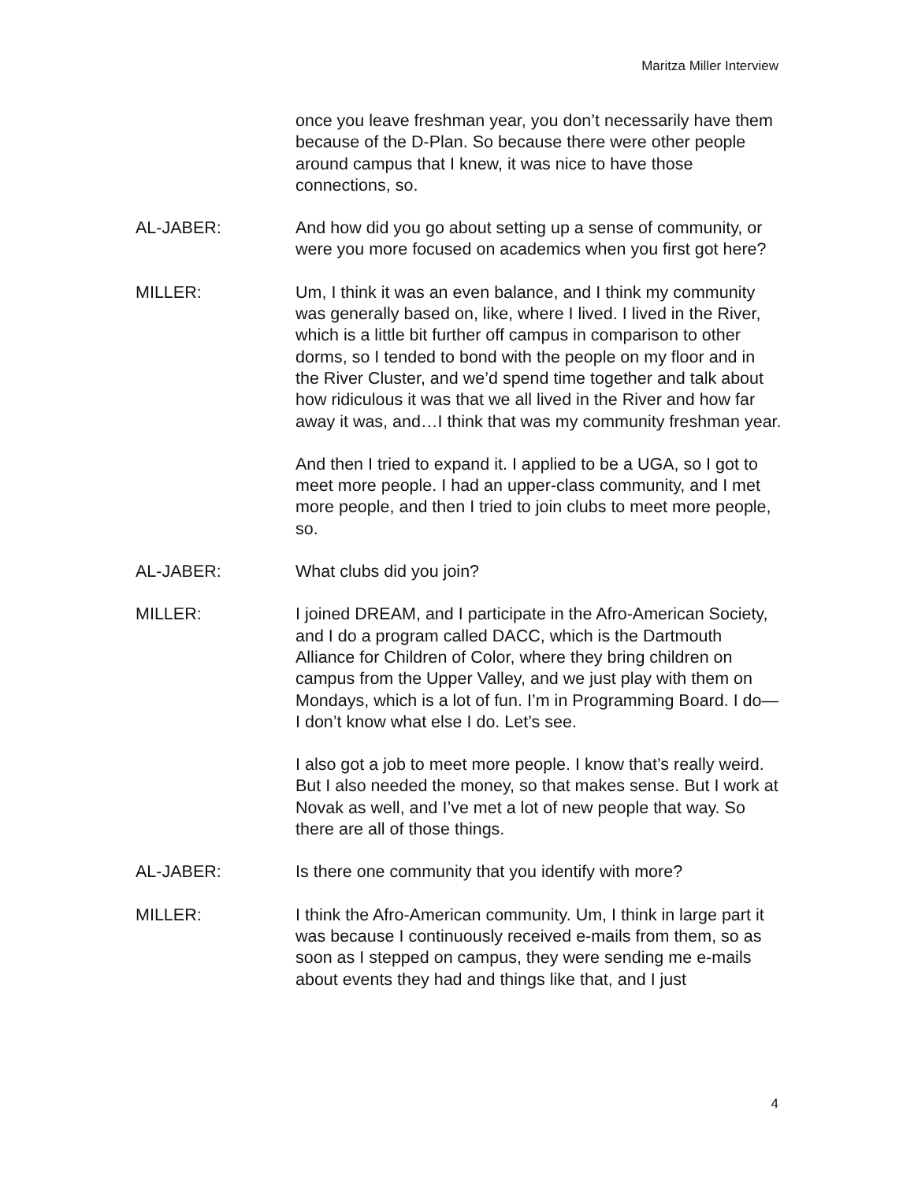Maritza Miller Interview
once you leave freshman year, you don’t necessarily have them because of the D-Plan. So because there were other people around campus that I knew, it was nice to have those connections, so.
AL-JABER: And how did you go about setting up a sense of community, or were you more focused on academics when you first got here?
MILLER: Um, I think it was an even balance, and I think my community was generally based on, like, where I lived. I lived in the River, which is a little bit further off campus in comparison to other dorms, so I tended to bond with the people on my floor and in the River Cluster, and we’d spend time together and talk about how ridiculous it was that we all lived in the River and how far away it was, and…I think that was my community freshman year.
And then I tried to expand it. I applied to be a UGA, so I got to meet more people. I had an upper-class community, and I met more people, and then I tried to join clubs to meet more people, so.
AL-JABER: What clubs did you join?
MILLER: I joined DREAM, and I participate in the Afro-American Society, and I do a program called DACC, which is the Dartmouth Alliance for Children of Color, where they bring children on campus from the Upper Valley, and we just play with them on Mondays, which is a lot of fun. I’m in Programming Board. I do—I don’t know what else I do. Let’s see.
I also got a job to meet more people. I know that’s really weird. But I also needed the money, so that makes sense. But I work at Novak as well, and I’ve met a lot of new people that way. So there are all of those things.
AL-JABER: Is there one community that you identify with more?
MILLER: I think the Afro-American community. Um, I think in large part it was because I continuously received e-mails from them, so as soon as I stepped on campus, they were sending me e-mails about events they had and things like that, and I just
4